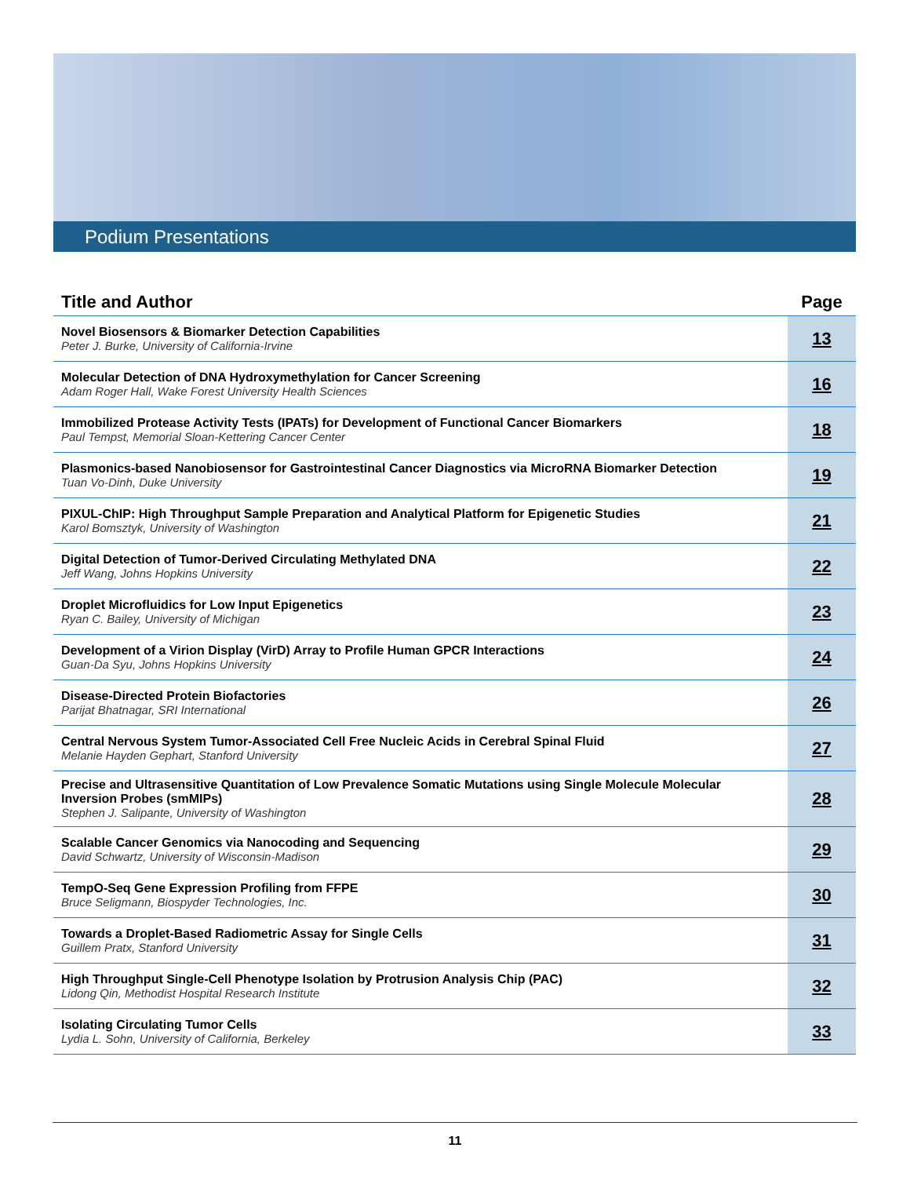Podium Presentations
| Title and Author | Page |
| --- | --- |
| Novel Biosensors & Biomarker Detection Capabilities Peter J. Burke, University of California-Irvine | 13 |
| Molecular Detection of DNA Hydroxymethylation for Cancer Screening Adam Roger Hall, Wake Forest University Health Sciences | 16 |
| Immobilized Protease Activity Tests (IPATs) for Development of Functional Cancer Biomarkers Paul Tempst, Memorial Sloan-Kettering Cancer Center | 18 |
| Plasmonics-based Nanobiosensor for Gastrointestinal Cancer Diagnostics via MicroRNA Biomarker Detection Tuan Vo-Dinh, Duke University | 19 |
| PIXUL-ChIP: High Throughput Sample Preparation and Analytical Platform for Epigenetic Studies Karol Bomsztyk, University of Washington | 21 |
| Digital Detection of Tumor-Derived Circulating Methylated DNA Jeff Wang, Johns Hopkins University | 22 |
| Droplet Microfluidics for Low Input Epigenetics Ryan C. Bailey, University of Michigan | 23 |
| Development of a Virion Display (VirD) Array to Profile Human GPCR Interactions Guan-Da Syu, Johns Hopkins University | 24 |
| Disease-Directed Protein Biofactories Parijat Bhatnagar, SRI International | 26 |
| Central Nervous System Tumor-Associated Cell Free Nucleic Acids in Cerebral Spinal Fluid Melanie Hayden Gephart, Stanford University | 27 |
| Precise and Ultrasensitive Quantitation of Low Prevalence Somatic Mutations using Single Molecule Molecular Inversion Probes (smMIPs) Stephen J. Salipante, University of Washington | 28 |
| Scalable Cancer Genomics via Nanocoding and Sequencing David Schwartz, University of Wisconsin-Madison | 29 |
| TempO-Seq Gene Expression Profiling from FFPE Bruce Seligmann, Biospyder Technologies, Inc. | 30 |
| Towards a Droplet-Based Radiometric Assay for Single Cells Guillem Pratx, Stanford University | 31 |
| High Throughput Single-Cell Phenotype Isolation by Protrusion Analysis Chip (PAC) Lidong Qin, Methodist Hospital Research Institute | 32 |
| Isolating Circulating Tumor Cells Lydia L. Sohn, University of California, Berkeley | 33 |
11